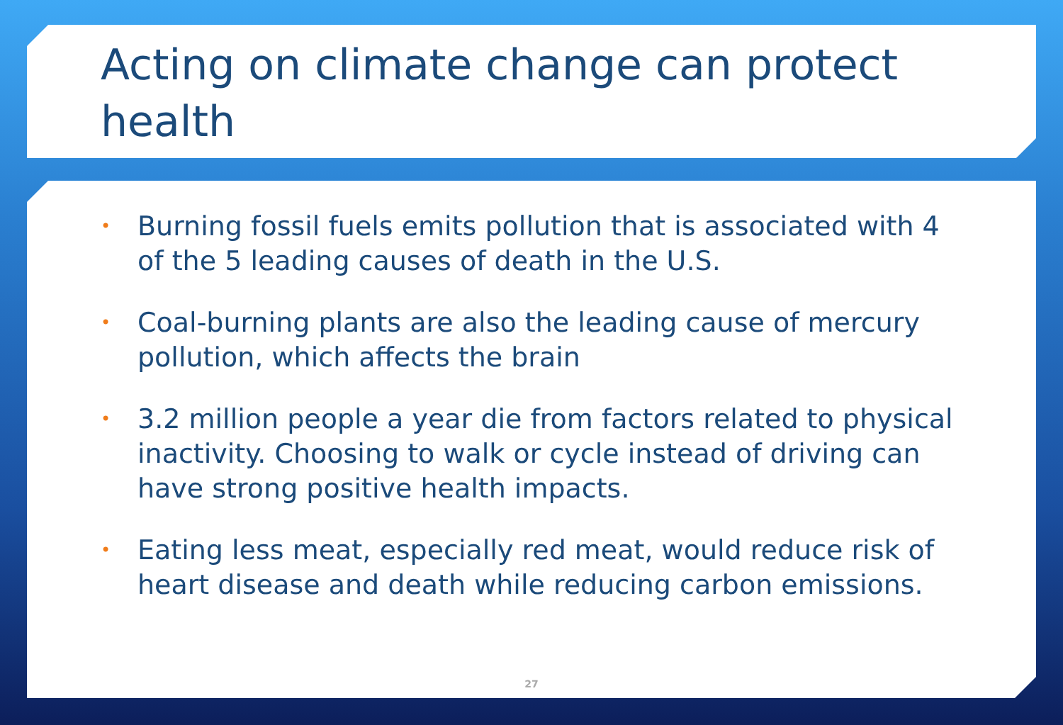Acting on climate change can protect health
• Burning fossil fuels emits pollution that is associated with 4 of the 5 leading causes of death in the U.S.
• Coal-burning plants are also the leading cause of mercury pollution, which affects the brain
• 3.2 million people a year die from factors related to physical inactivity. Choosing to walk or cycle instead of driving can have strong positive health impacts.
• Eating less meat, especially red meat, would reduce risk of heart disease and death while reducing carbon emissions.
27